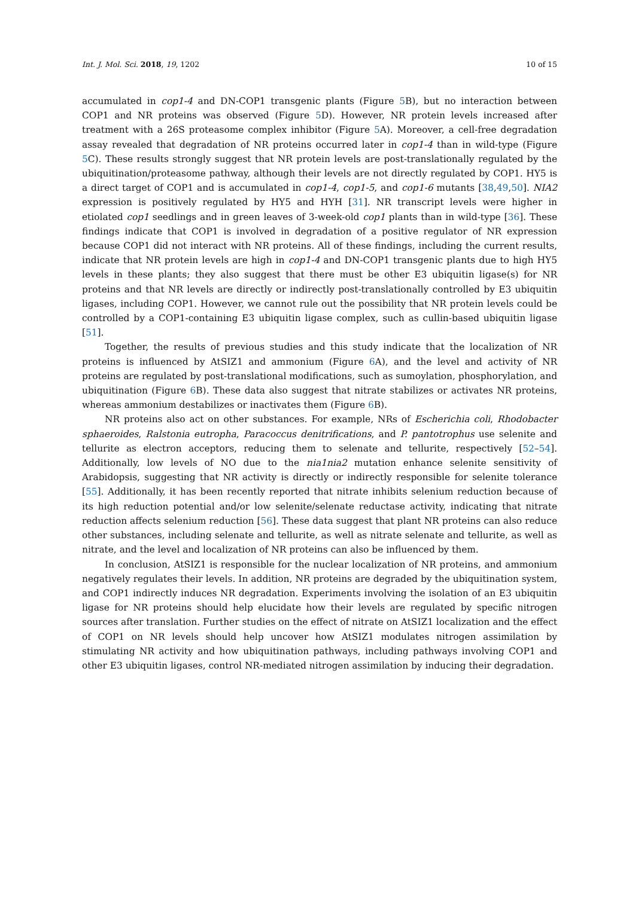Int. J. Mol. Sci. 2018, 19, 1202 10 of 15
accumulated in cop1-4 and DN-COP1 transgenic plants (Figure 5 B), but no interaction between COP1 and NR proteins was observed (Figure 5 D). However, NR protein levels increased after treatment with a 26S proteasome complex inhibitor (Figure 5 A). Moreover, a cell-free degradation assay revealed that degradation of NR proteins occurred later in cop1-4 than in wild-type (Figure 5 C). These results strongly suggest that NR protein levels are post-translationally regulated by the ubiquitination/proteasome pathway, although their levels are not directly regulated by COP1. HY5 is a direct target of COP1 and is accumulated in cop1-4, cop1-5, and cop1-6 mutants [38,49,50]. NIA2 expression is positively regulated by HY5 and HYH [31]. NR transcript levels were higher in etiolated cop1 seedlings and in green leaves of 3-week-old cop1 plants than in wild-type [36]. These findings indicate that COP1 is involved in degradation of a positive regulator of NR expression because COP1 did not interact with NR proteins. All of these findings, including the current results, indicate that NR protein levels are high in cop1-4 and DN-COP1 transgenic plants due to high HY5 levels in these plants; they also suggest that there must be other E3 ubiquitin ligase(s) for NR proteins and that NR levels are directly or indirectly post-translationally controlled by E3 ubiquitin ligases, including COP1. However, we cannot rule out the possibility that NR protein levels could be controlled by a COP1-containing E3 ubiquitin ligase complex, such as cullin-based ubiquitin ligase [51].
Together, the results of previous studies and this study indicate that the localization of NR proteins is influenced by AtSIZ1 and ammonium (Figure 6 A), and the level and activity of NR proteins are regulated by post-translational modifications, such as sumoylation, phosphorylation, and ubiquitination (Figure 6 B). These data also suggest that nitrate stabilizes or activates NR proteins, whereas ammonium destabilizes or inactivates them (Figure 6 B).
NR proteins also act on other substances. For example, NRs of Escherichia coli, Rhodobacter sphaeroides, Ralstonia eutropha, Paracoccus denitrifications, and P. pantotrophus use selenite and tellurite as electron acceptors, reducing them to selenate and tellurite, respectively [52–54]. Additionally, low levels of NO due to the nia1nia2 mutation enhance selenite sensitivity of Arabidopsis, suggesting that NR activity is directly or indirectly responsible for selenite tolerance [55]. Additionally, it has been recently reported that nitrate inhibits selenium reduction because of its high reduction potential and/or low selenite/selenate reductase activity, indicating that nitrate reduction affects selenium reduction [56]. These data suggest that plant NR proteins can also reduce other substances, including selenate and tellurite, as well as nitrate selenate and tellurite, as well as nitrate, and the level and localization of NR proteins can also be influenced by them.
In conclusion, AtSIZ1 is responsible for the nuclear localization of NR proteins, and ammonium negatively regulates their levels. In addition, NR proteins are degraded by the ubiquitination system, and COP1 indirectly induces NR degradation. Experiments involving the isolation of an E3 ubiquitin ligase for NR proteins should help elucidate how their levels are regulated by specific nitrogen sources after translation. Further studies on the effect of nitrate on AtSIZ1 localization and the effect of COP1 on NR levels should help uncover how AtSIZ1 modulates nitrogen assimilation by stimulating NR activity and how ubiquitination pathways, including pathways involving COP1 and other E3 ubiquitin ligases, control NR-mediated nitrogen assimilation by inducing their degradation.